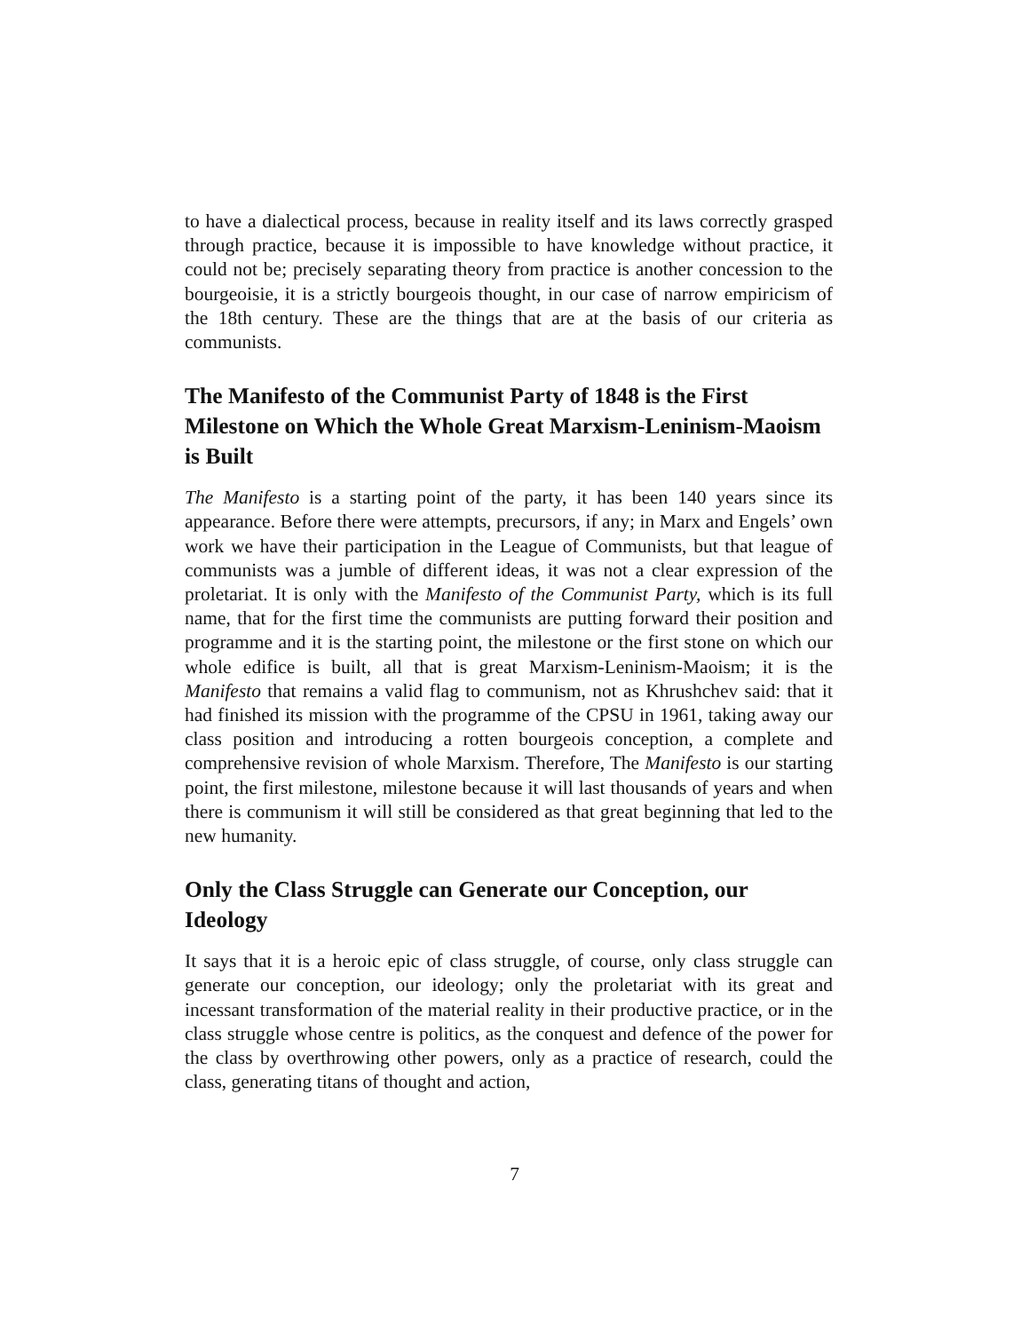to have a dialectical process, because in reality itself and its laws correctly grasped through practice, because it is impossible to have knowledge without practice, it could not be; precisely separating theory from practice is another concession to the bourgeoisie, it is a strictly bourgeois thought, in our case of narrow empiricism of the 18th century. These are the things that are at the basis of our criteria as communists.
The Manifesto of the Communist Party of 1848 is the First Milestone on Which the Whole Great Marxism-Leninism-Maoism is Built
The Manifesto is a starting point of the party, it has been 140 years since its appearance. Before there were attempts, precursors, if any; in Marx and Engels’ own work we have their participation in the League of Communists, but that league of communists was a jumble of different ideas, it was not a clear expression of the proletariat. It is only with the Manifesto of the Communist Party, which is its full name, that for the first time the communists are putting forward their position and programme and it is the starting point, the milestone or the first stone on which our whole edifice is built, all that is great Marxism-Leninism-Maoism; it is the Manifesto that remains a valid flag to communism, not as Khrushchev said: that it had finished its mission with the programme of the CPSU in 1961, taking away our class position and introducing a rotten bourgeois conception, a complete and comprehensive revision of whole Marxism. Therefore, The Manifesto is our starting point, the first milestone, milestone because it will last thousands of years and when there is communism it will still be considered as that great beginning that led to the new humanity.
Only the Class Struggle can Generate our Conception, our Ideology
It says that it is a heroic epic of class struggle, of course, only class struggle can generate our conception, our ideology; only the proletariat with its great and incessant transformation of the material reality in their productive practice, or in the class struggle whose centre is politics, as the conquest and defence of the power for the class by overthrowing other powers, only as a practice of research, could the class, generating titans of thought and action,
7